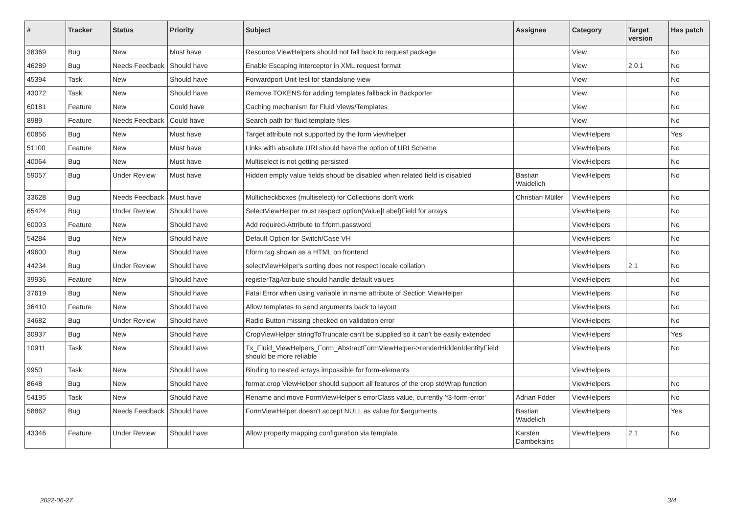| # | Tracker | Status | Priority | Subject | Assignee | Category | Target version | Has patch |
| --- | --- | --- | --- | --- | --- | --- | --- | --- |
| 38369 | Bug | New | Must have | Resource ViewHelpers should not fall back to request package | | View | | No |
| 46289 | Bug | Needs Feedback | Should have | Enable Escaping Interceptor in XML request format | | View | 2.0.1 | No |
| 45394 | Task | New | Should have | Forwardport Unit test for standalone view | | View | | No |
| 43072 | Task | New | Should have | Remove TOKENS for adding templates fallback in Backporter | | View | | No |
| 60181 | Feature | New | Could have | Caching mechanism for Fluid Views/Templates | | View | | No |
| 8989 | Feature | Needs Feedback | Could have | Search path for fluid template files | | View | | No |
| 60856 | Bug | New | Must have | Target attribute not supported by the form viewhelper | | ViewHelpers | | Yes |
| 51100 | Feature | New | Must have | Links with absolute URI should have the option of URI Scheme | | ViewHelpers | | No |
| 40064 | Bug | New | Must have | Multiselect is not getting persisted | | ViewHelpers | | No |
| 59057 | Bug | Under Review | Must have | Hidden empty value fields shoud be disabled when related field is disabled | Bastian Waidelich | ViewHelpers | | No |
| 33628 | Bug | Needs Feedback | Must have | Multicheckboxes (multiselect) for Collections don't work | Christian Müller | ViewHelpers | | No |
| 65424 | Bug | Under Review | Should have | SelectViewHelper must respect option(Value/Label)Field for arrays | | ViewHelpers | | No |
| 60003 | Feature | New | Should have | Add required-Attribute to f:form.password | | ViewHelpers | | No |
| 54284 | Bug | New | Should have | Default Option for Switch/Case VH | | ViewHelpers | | No |
| 49600 | Bug | New | Should have | f:form tag shown as a HTML on frontend | | ViewHelpers | | No |
| 44234 | Bug | Under Review | Should have | selectViewHelper's sorting does not respect locale collation | | ViewHelpers | 2.1 | No |
| 39936 | Feature | New | Should have | registerTagAttribute should handle default values | | ViewHelpers | | No |
| 37619 | Bug | New | Should have | Fatal Error when using variable in name attribute of Section ViewHelper | | ViewHelpers | | No |
| 36410 | Feature | New | Should have | Allow templates to send arguments back to layout | | ViewHelpers | | No |
| 34682 | Bug | Under Review | Should have | Radio Button missing checked on validation error | | ViewHelpers | | No |
| 30937 | Bug | New | Should have | CropViewHelper stringToTruncate can't be supplied so it can't be easily extended | | ViewHelpers | | Yes |
| 10911 | Task | New | Should have | Tx_Fluid_ViewHelpers_Form_AbstractFormViewHelper->renderHiddenIdentityField should be more reliable | | ViewHelpers | | No |
| 9950 | Task | New | Should have | Binding to nested arrays impossible for form-elements | | ViewHelpers | | |
| 8648 | Bug | New | Should have | format.crop ViewHelper should support all features of the crop stdWrap function | | ViewHelpers | | No |
| 54195 | Task | New | Should have | Rename and move FormViewHelper's errorClass value, currently 'f3-form-error' | Adrian Föder | ViewHelpers | | No |
| 58862 | Bug | Needs Feedback | Should have | FormViewHelper doesn't accept NULL as value for $arguments | Bastian Waidelich | ViewHelpers | | Yes |
| 43346 | Feature | Under Review | Should have | Allow property mapping configuration via template | Karsten Dambekalns | ViewHelpers | 2.1 | No |
2022-06-27 3/4